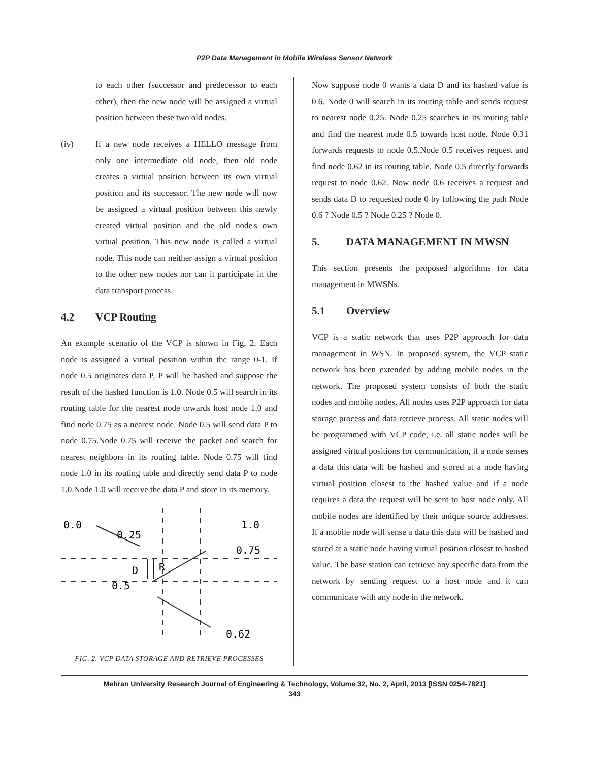P2P Data Management in Mobile Wireless Sensor Network
to each other (successor and predecessor to each other), then the new node will be assigned a virtual position between these two old nodes.
(iv) If a new node receives a HELLO message from only one intermediate old node, then old node creates a virtual position between its own virtual position and its successor. The new node will now be assigned a virtual position between this newly created virtual position and the old node's own virtual position. This new node is called a virtual node. This node can neither assign a virtual position to the other new nodes nor can it participate in the data transport process.
4.2 VCP Routing
An example scenario of the VCP is shown in Fig. 2. Each node is assigned a virtual position within the range 0-1. If node 0.5 originates data P, P will be hashed and suppose the result of the hashed function is 1.0. Node 0.5 will search in its routing table for the nearest node towards host node 1.0 and find node 0.75 as a nearest node. Node 0.5 will send data P to node 0.75.Node 0.75 will receive the packet and search for nearest neighbors in its routing table. Node 0.75 will find node 1.0 in its routing table and directly send data P to node 1.0.Node 1.0 will receive the data P and store in its memory.
0.0
0.25
1.0
0.75
0.5
0.62
D
R
FIG. 2. VCP DATA STORAGE AND RETRIEVE PROCESSES
Now suppose node 0 wants a data D and its hashed value is 0.6. Node 0 will search in its routing table and sends request to nearest node 0.25. Node 0.25 searches in its routing table and find the nearest node 0.5 towards host node. Node 0.31 forwards requests to node 0.5.Node 0.5 receives request and find node 0.62 in its routing table. Node 0.5 directly forwards request to node 0.62. Now node 0.6 receives a request and sends data D to requested node 0 by following the path Node 0.6 ? Node 0.5 ? Node 0.25 ? Node 0.
5. DATA MANAGEMENT IN MWSN
This section presents the proposed algorithms for data management in MWSNs.
5.1 Overview
VCP is a static network that uses P2P approach for data management in WSN. In proposed system, the VCP static network has been extended by adding mobile nodes in the network. The proposed system consists of both the static nodes and mobile nodes. All nodes uses P2P approach for data storage process and data retrieve process. All static nodes will be programmed with VCP code, i.e. all static nodes will be assigned virtual positions for communication, if a node senses a data this data will be hashed and stored at a node having virtual position closest to the hashed value and if a node requires a data the request will be sent to host node only. All mobile nodes are identified by their unique source addresses. If a mobile node will sense a data this data will be hashed and stored at a static node having virtual position closest to hashed value. The base station can retrieve any specific data from the network by sending request to a host node and it can communicate with any node in the network.
Mehran University Research Journal of Engineering & Technology, Volume 32, No. 2, April, 2013 [ISSN 0254-7821]
343